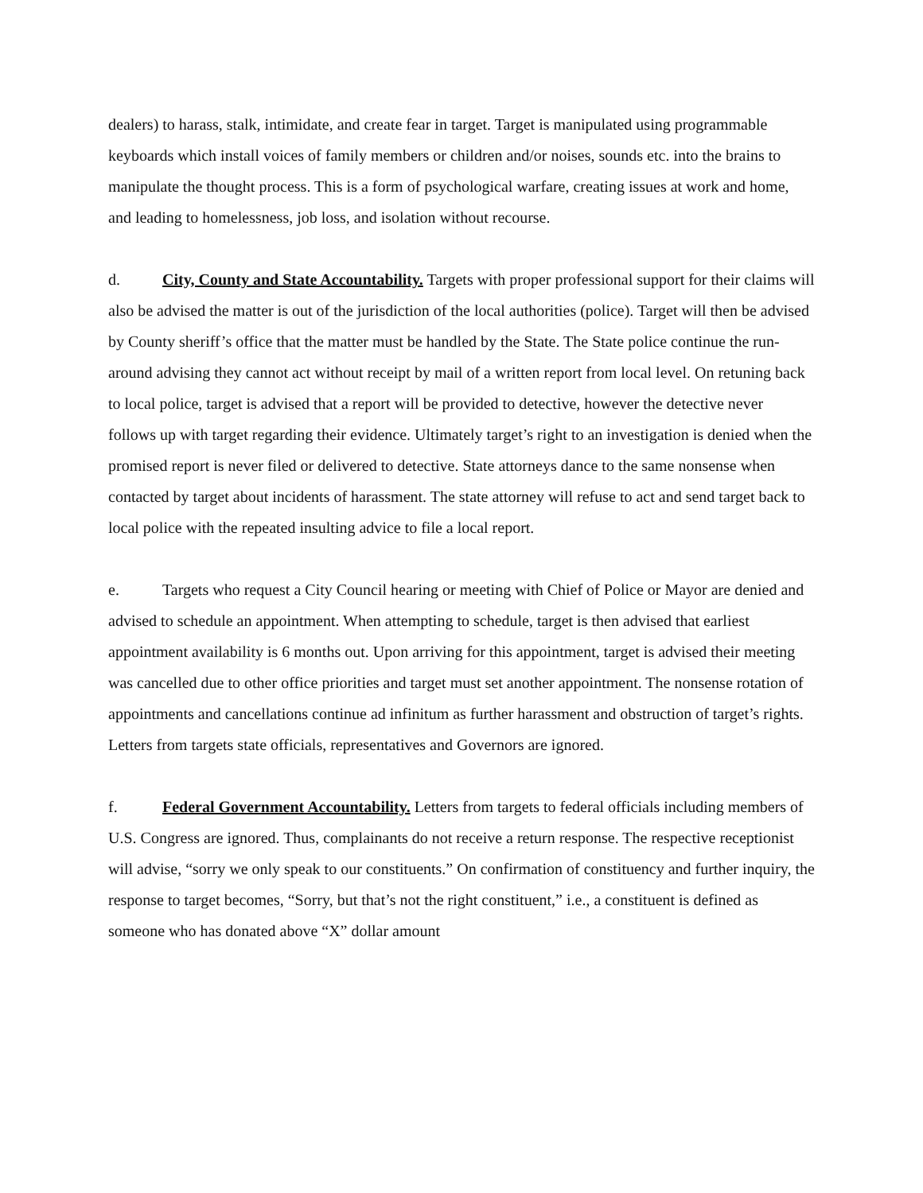dealers) to harass, stalk, intimidate, and create fear in target. Target is manipulated using programmable keyboards which install voices of family members or children and/or noises, sounds etc. into the brains to manipulate the thought process. This is a form of psychological warfare, creating issues at work and home, and leading to homelessness, job loss, and isolation without recourse.
d. City, County and State Accountability. Targets with proper professional support for their claims will also be advised the matter is out of the jurisdiction of the local authorities (police). Target will then be advised by County sheriff’s office that the matter must be handled by the State. The State police continue the run-around advising they cannot act without receipt by mail of a written report from local level. On retuning back to local police, target is advised that a report will be provided to detective, however the detective never follows up with target regarding their evidence. Ultimately target’s right to an investigation is denied when the promised report is never filed or delivered to detective. State attorneys dance to the same nonsense when contacted by target about incidents of harassment. The state attorney will refuse to act and send target back to local police with the repeated insulting advice to file a local report.
e. Targets who request a City Council hearing or meeting with Chief of Police or Mayor are denied and advised to schedule an appointment. When attempting to schedule, target is then advised that earliest appointment availability is 6 months out. Upon arriving for this appointment, target is advised their meeting was cancelled due to other office priorities and target must set another appointment. The nonsense rotation of appointments and cancellations continue ad infinitum as further harassment and obstruction of target’s rights. Letters from targets state officials, representatives and Governors are ignored.
f. Federal Government Accountability. Letters from targets to federal officials including members of U.S. Congress are ignored. Thus, complainants do not receive a return response. The respective receptionist will advise, “sorry we only speak to our constituents.” On confirmation of constituency and further inquiry, the response to target becomes, “Sorry, but that’s not the right constituent,” i.e., a constituent is defined as someone who has donated above “X” dollar amount